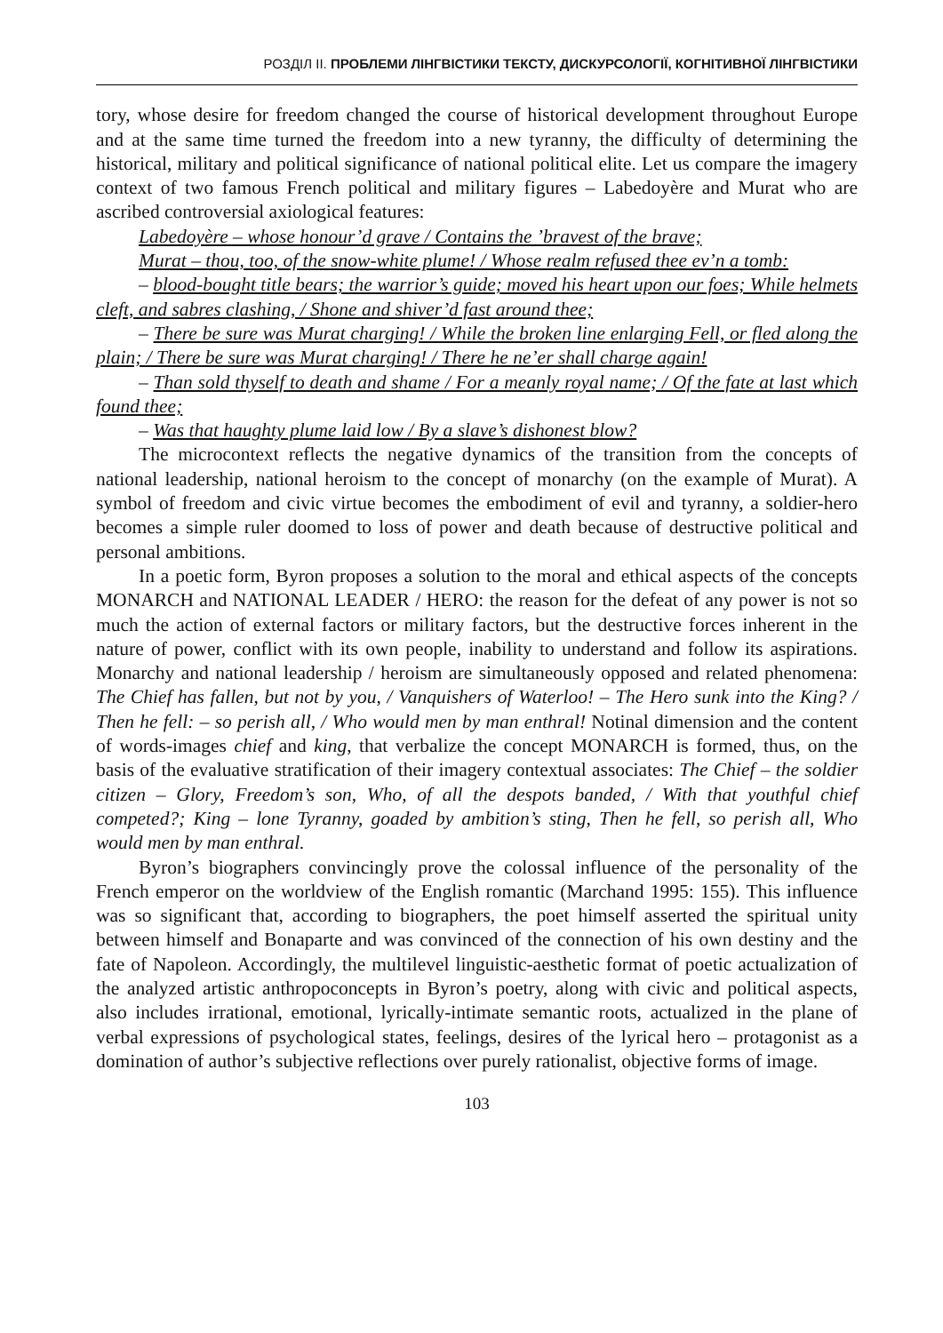РОЗДІЛ ІІ. ПРОБЛЕМИ ЛІНГВІСТИКИ ТЕКСТУ, ДИСКУРСОЛОГІЇ, КОГНІТИВНОЇ ЛІНГВІСТИКИ
tory, whose desire for freedom changed the course of historical development throughout Europe and at the same time turned the freedom into a new tyranny, the difficulty of determining the historical, military and political significance of national political elite. Let us compare the imagery context of two famous French political and military figures – Labedoyère and Murat who are ascribed controversial axiological features:
Labedoyère – whose honour’d grave / Contains the ’bravest of the brave;
Murat – thou, too, of the snow-white plume! / Whose realm refused thee ev’n a tomb:
– blood-bought title bears; the warrior’s guide; moved his heart upon our foes; While helmets cleft, and sabres clashing, / Shone and shiver’d fast around thee;
– There be sure was Murat charging! / While the broken line enlarging Fell, or fled along the plain; / There be sure was Murat charging! / There he ne’er shall charge again!
– Than sold thyself to death and shame / For a meanly royal name; / Of the fate at last which found thee;
– Was that haughty plume laid low / By a slave’s dishonest blow?
The microcontext reflects the negative dynamics of the transition from the concepts of national leadership, national heroism to the concept of monarchy (on the example of Murat). A symbol of freedom and civic virtue becomes the embodiment of evil and tyranny, a soldier-hero becomes a simple ruler doomed to loss of power and death because of destructive political and personal ambitions.
In a poetic form, Byron proposes a solution to the moral and ethical aspects of the concepts MONARCH and NATIONAL LEADER / HERO: the reason for the defeat of any power is not so much the action of external factors or military factors, but the destructive forces inherent in the nature of power, conflict with its own people, inability to understand and follow its aspirations. Monarchy and national leadership / heroism are simultaneously opposed and related phenomena: The Chief has fallen, but not by you, / Vanquishers of Waterloo! – The Hero sunk into the King? / Then he fell: – so perish all, / Who would men by man enthral! Notinal dimension and the content of words-images chief and king, that verbalize the concept MONARCH is formed, thus, on the basis of the evaluative stratification of their imagery contextual associates: The Chief – the soldier citizen – Glory, Freedom’s son, Who, of all the despots banded, / With that youthful chief competed?; King – lone Tyranny, goaded by ambition’s sting, Then he fell, so perish all, Who would men by man enthral.
Byron’s biographers convincingly prove the colossal influence of the personality of the French emperor on the worldview of the English romantic (Marchand 1995: 155). This influence was so significant that, according to biographers, the poet himself asserted the spiritual unity between himself and Bonaparte and was convinced of the connection of his own destiny and the fate of Napoleon. Accordingly, the multilevel linguistic-aesthetic format of poetic actualization of the analyzed artistic anthropoconcepts in Byron’s poetry, along with civic and political aspects, also includes irrational, emotional, lyrically-intimate semantic roots, actualized in the plane of verbal expressions of psychological states, feelings, desires of the lyrical hero – protagonist as a domination of author’s subjective reflections over purely rationalist, objective forms of image.
103